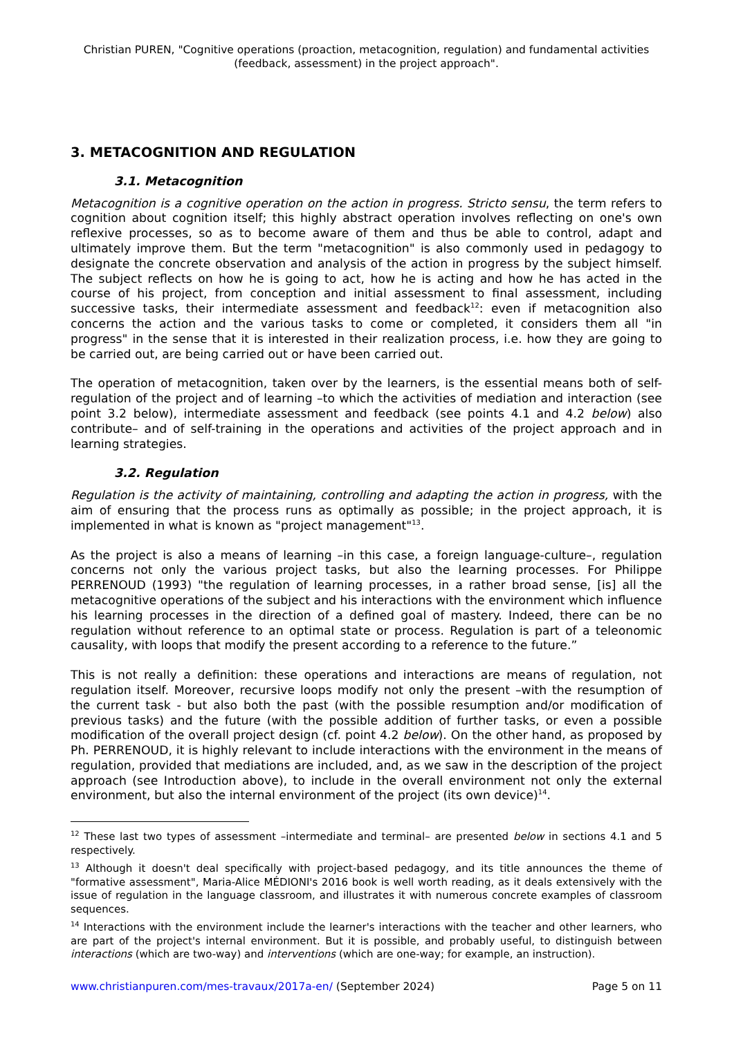Christian PUREN, "Cognitive operations (proaction, metacognition, regulation) and fundamental activities (feedback, assessment) in the project approach".
3. METACOGNITION AND REGULATION
3.1. Metacognition
Metacognition is a cognitive operation on the action in progress. Stricto sensu, the term refers to cognition about cognition itself; this highly abstract operation involves reflecting on one's own reflexive processes, so as to become aware of them and thus be able to control, adapt and ultimately improve them. But the term "metacognition" is also commonly used in pedagogy to designate the concrete observation and analysis of the action in progress by the subject himself. The subject reflects on how he is going to act, how he is acting and how he has acted in the course of his project, from conception and initial assessment to final assessment, including successive tasks, their intermediate assessment and feedback<sup>12</sup>: even if metacognition also concerns the action and the various tasks to come or completed, it considers them all "in progress" in the sense that it is interested in their realization process, i.e. how they are going to be carried out, are being carried out or have been carried out.
The operation of metacognition, taken over by the learners, is the essential means both of self-regulation of the project and of learning –to which the activities of mediation and interaction (see point 3.2 below), intermediate assessment and feedback (see points 4.1 and 4.2 below) also contribute– and of self-training in the operations and activities of the project approach and in learning strategies.
3.2. Regulation
Regulation is the activity of maintaining, controlling and adapting the action in progress, with the aim of ensuring that the process runs as optimally as possible; in the project approach, it is implemented in what is known as "project management"<sup>13</sup>.
As the project is also a means of learning –in this case, a foreign language-culture–, regulation concerns not only the various project tasks, but also the learning processes. For Philippe PERRENOUD (1993) "the regulation of learning processes, in a rather broad sense, [is] all the metacognitive operations of the subject and his interactions with the environment which influence his learning processes in the direction of a defined goal of mastery. Indeed, there can be no regulation without reference to an optimal state or process. Regulation is part of a teleonomic causality, with loops that modify the present according to a reference to the future.”
This is not really a definition: these operations and interactions are means of regulation, not regulation itself. Moreover, recursive loops modify not only the present –with the resumption of the current task - but also both the past (with the possible resumption and/or modification of previous tasks) and the future (with the possible addition of further tasks, or even a possible modification of the overall project design (cf. point 4.2 below). On the other hand, as proposed by Ph. PERRENOUD, it is highly relevant to include interactions with the environment in the means of regulation, provided that mediations are included, and, as we saw in the description of the project approach (see Introduction above), to include in the overall environment not only the external environment, but also the internal environment of the project (its own device)<sup>14</sup>.
<sup>12</sup> These last two types of assessment –intermediate and terminal– are presented below in sections 4.1 and 5 respectively.
<sup>13</sup> Although it doesn't deal specifically with project-based pedagogy, and its title announces the theme of "formative assessment", Maria-Alice MÉDIONI's 2016 book is well worth reading, as it deals extensively with the issue of regulation in the language classroom, and illustrates it with numerous concrete examples of classroom sequences.
<sup>14</sup> Interactions with the environment include the learner's interactions with the teacher and other learners, who are part of the project's internal environment. But it is possible, and probably useful, to distinguish between interactions (which are two-way) and interventions (which are one-way; for example, an instruction).
www.christianpuren.com/mes-travaux/2017a-en/ (September 2024) Page 5 on 11